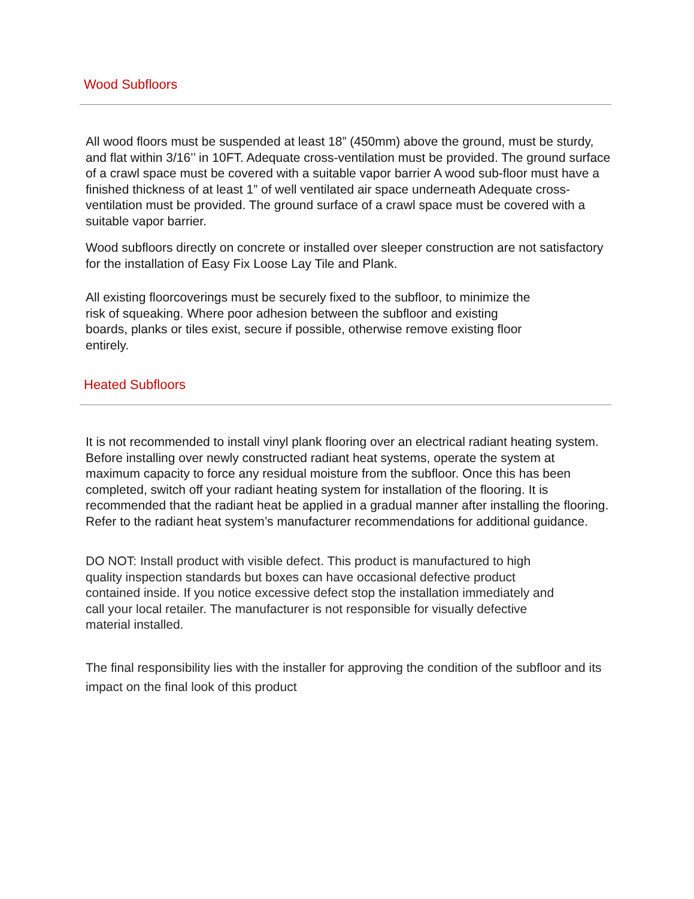Wood Subfloors
All wood floors must be suspended at least 18” (450mm) above the ground, must be sturdy, and flat within 3/16’’ in 10FT. Adequate cross-ventilation must be provided. The ground surface of a crawl space must be covered with a suitable vapor barrier A wood sub-floor must have a finished thickness of at least 1” of well ventilated air space underneath Adequate cross-ventilation must be provided. The ground surface of a crawl space must be covered with a suitable vapor barrier.
Wood subfloors directly on concrete or installed over sleeper construction are not satisfactory for the installation of Easy Fix Loose Lay Tile and Plank.
All existing floorcoverings must be securely fixed to the subfloor, to minimize the risk of squeaking. Where poor adhesion between the subfloor and existing boards, planks or tiles exist, secure if possible, otherwise remove existing floor entirely.
Heated Subfloors
It is not recommended to install vinyl plank flooring over an electrical radiant heating system. Before installing over newly constructed radiant heat systems, operate the system at maximum capacity to force any residual moisture from the subfloor. Once this has been completed, switch off your radiant heating system for installation of the flooring. It is recommended that the radiant heat be applied in a gradual manner after installing the flooring. Refer to the radiant heat system’s manufacturer recommendations for additional guidance.
DO NOT: Install product with visible defect. This product is manufactured to high quality inspection standards but boxes can have occasional defective product contained inside. If you notice excessive defect stop the installation immediately and call your local retailer. The manufacturer is not responsible for visually defective material installed.
The final responsibility lies with the installer for approving the condition of the subfloor and its impact on the final look of this product